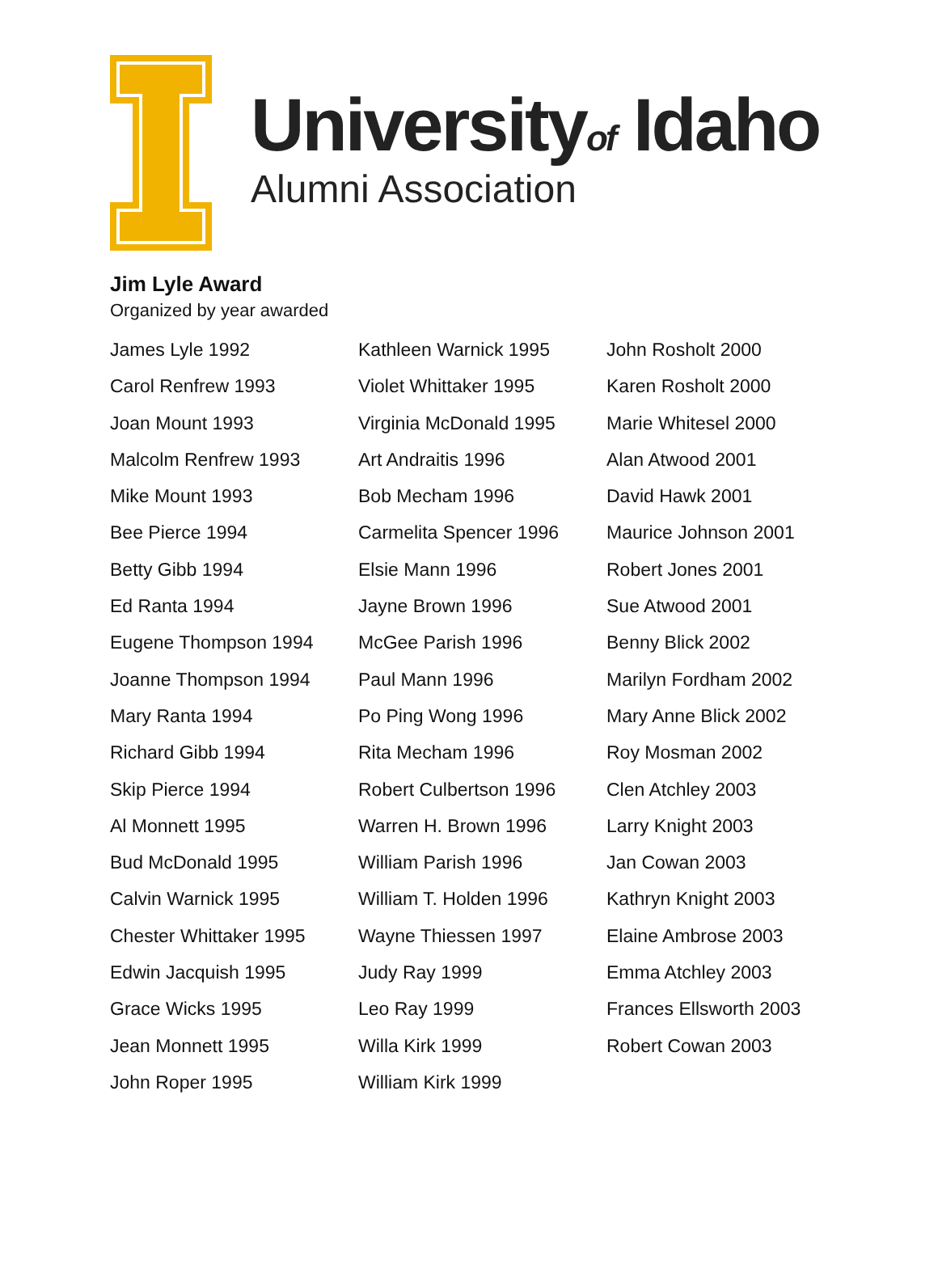Universityof Idaho
Alumni Association
Jim Lyle Award
Organized by year awarded
James Lyle 1992
Carol Renfrew 1993
Joan Mount 1993
Malcolm Renfrew 1993
Mike Mount 1993
Bee Pierce 1994
Betty Gibb 1994
Ed Ranta 1994
Eugene Thompson 1994
Joanne Thompson 1994
Mary Ranta 1994
Richard Gibb 1994
Skip Pierce 1994
Al Monnett 1995
Bud McDonald 1995
Calvin Warnick 1995
Chester Whittaker 1995
Edwin Jacquish 1995
Grace Wicks 1995
Jean Monnett 1995
John Roper 1995
Kathleen Warnick 1995
Violet Whittaker 1995
Virginia McDonald 1995
Art Andraitis 1996
Bob Mecham 1996
Carmelita Spencer 1996
Elsie Mann 1996
Jayne Brown 1996
McGee Parish 1996
Paul Mann 1996
Po Ping Wong 1996
Rita Mecham 1996
Robert Culbertson 1996
Warren H. Brown 1996
William Parish 1996
William T. Holden 1996
Wayne Thiessen 1997
Judy Ray 1999
Leo Ray 1999
Willa Kirk 1999
William Kirk 1999
John Rosholt 2000
Karen Rosholt 2000
Marie Whitesel 2000
Alan Atwood 2001
David Hawk 2001
Maurice Johnson 2001
Robert Jones 2001
Sue Atwood 2001
Benny Blick 2002
Marilyn Fordham 2002
Mary Anne Blick 2002
Roy Mosman 2002
Clen Atchley 2003
Larry Knight 2003
Jan Cowan 2003
Kathryn Knight 2003
Elaine Ambrose 2003
Emma Atchley 2003
Frances Ellsworth 2003
Robert Cowan 2003